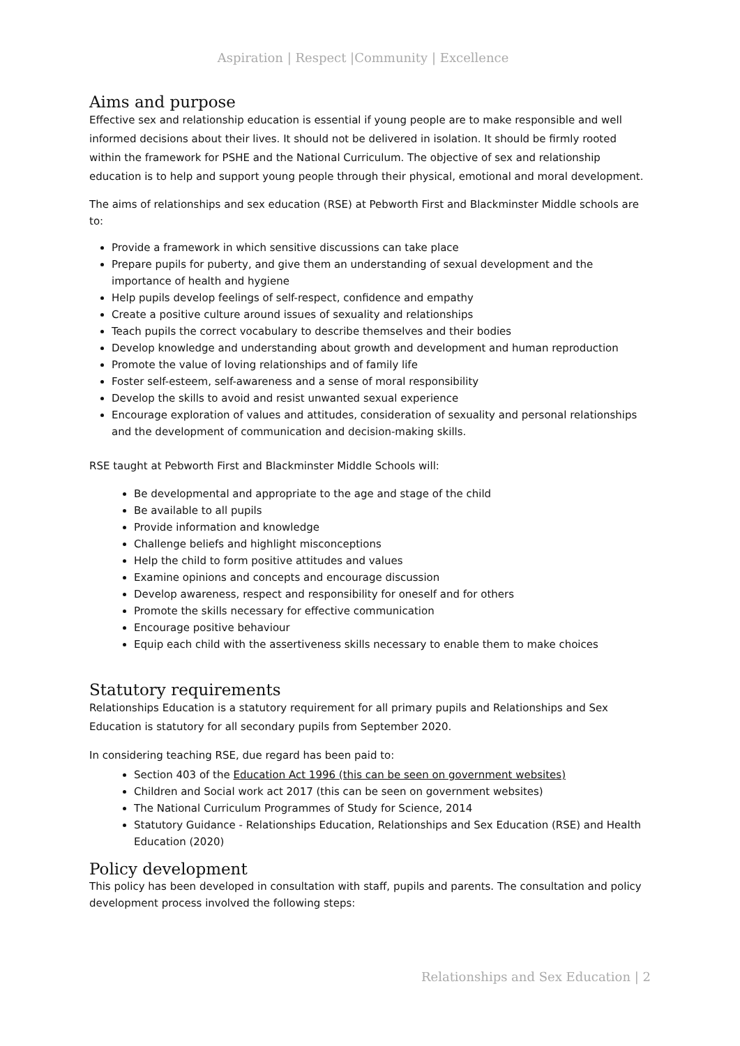Aspiration | Respect |Community | Excellence
Aims and purpose
Effective sex and relationship education is essential if young people are to make responsible and well informed decisions about their lives. It should not be delivered in isolation. It should be firmly rooted within the framework for PSHE and the National Curriculum. The objective of sex and relationship education is to help and support young people through their physical, emotional and moral development.
The aims of relationships and sex education (RSE) at Pebworth First and Blackminster Middle schools are to:
Provide a framework in which sensitive discussions can take place
Prepare pupils for puberty, and give them an understanding of sexual development and the importance of health and hygiene
Help pupils develop feelings of self-respect, confidence and empathy
Create a positive culture around issues of sexuality and relationships
Teach pupils the correct vocabulary to describe themselves and their bodies
Develop knowledge and understanding about growth and development and human reproduction
Promote the value of loving relationships and of family life
Foster self-esteem, self-awareness and a sense of moral responsibility
Develop the skills to avoid and resist unwanted sexual experience
Encourage exploration of values and attitudes, consideration of sexuality and personal relationships and the development of communication and decision-making skills.
RSE taught at Pebworth First and Blackminster Middle Schools will:
Be developmental and appropriate to the age and stage of the child
Be available to all pupils
Provide information and knowledge
Challenge beliefs and highlight misconceptions
Help the child to form positive attitudes and values
Examine opinions and concepts and encourage discussion
Develop awareness, respect and responsibility for oneself and for others
Promote the skills necessary for effective communication
Encourage positive behaviour
Equip each child with the assertiveness skills necessary to enable them to make choices
Statutory requirements
Relationships Education is a statutory requirement for all primary pupils and Relationships and Sex Education is statutory for all secondary pupils from September 2020.
In considering teaching RSE, due regard has been paid to:
Section 403 of the Education Act 1996 (this can be seen on government websites)
Children and Social work act 2017 (this can be seen on government websites)
The National Curriculum Programmes of Study for Science, 2014
Statutory Guidance - Relationships Education, Relationships and Sex Education (RSE) and Health Education (2020)
Policy development
This policy has been developed in consultation with staff, pupils and parents. The consultation and policy development process involved the following steps:
Relationships and Sex Education | 2